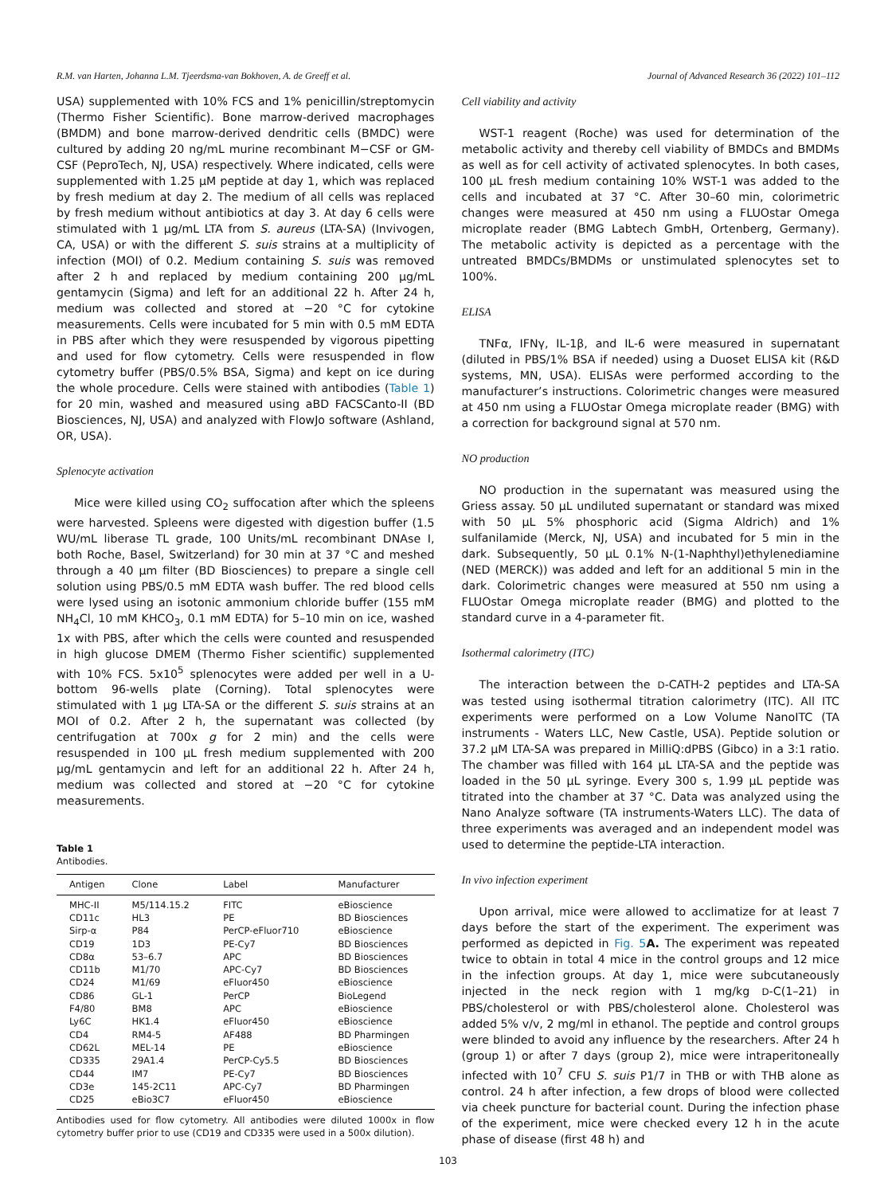R.M. van Harten, Johanna L.M. Tjeerdsma-van Bokhoven, A. de Greeff et al. Journal of Advanced Research 36 (2022) 101–112
USA) supplemented with 10% FCS and 1% penicillin/streptomycin (Thermo Fisher Scientific). Bone marrow-derived macrophages (BMDM) and bone marrow-derived dendritic cells (BMDC) were cultured by adding 20 ng/mL murine recombinant M−CSF or GM-CSF (PeproTech, NJ, USA) respectively. Where indicated, cells were supplemented with 1.25 μM peptide at day 1, which was replaced by fresh medium at day 2. The medium of all cells was replaced by fresh medium without antibiotics at day 3. At day 6 cells were stimulated with 1 μg/mL LTA from S. aureus (LTA-SA) (Invivogen, CA, USA) or with the different S. suis strains at a multiplicity of infection (MOI) of 0.2. Medium containing S. suis was removed after 2 h and replaced by medium containing 200 μg/mL gentamycin (Sigma) and left for an additional 22 h. After 24 h, medium was collected and stored at −20 °C for cytokine measurements. Cells were incubated for 5 min with 0.5 mM EDTA in PBS after which they were resuspended by vigorous pipetting and used for flow cytometry. Cells were resuspended in flow cytometry buffer (PBS/0.5% BSA, Sigma) and kept on ice during the whole procedure. Cells were stained with antibodies (Table 1) for 20 min, washed and measured using aBD FACSCanto-II (BD Biosciences, NJ, USA) and analyzed with FlowJo software (Ashland, OR, USA).
Splenocyte activation
Mice were killed using CO<sub>2</sub> suffocation after which the spleens were harvested. Spleens were digested with digestion buffer (1.5 WU/mL liberase TL grade, 100 Units/mL recombinant DNAse I, both Roche, Basel, Switzerland) for 30 min at 37 °C and meshed through a 40 μm filter (BD Biosciences) to prepare a single cell solution using PBS/0.5 mM EDTA wash buffer. The red blood cells were lysed using an isotonic ammonium chloride buffer (155 mM NH<sub>4</sub>Cl, 10 mM KHCO<sub>3</sub>, 0.1 mM EDTA) for 5–10 min on ice, washed 1x with PBS, after which the cells were counted and resuspended in high glucose DMEM (Thermo Fisher scientific) supplemented with 10% FCS. 5x10<sup>5</sup> splenocytes were added per well in a U-bottom 96-wells plate (Corning). Total splenocytes were stimulated with 1 μg LTA-SA or the different S. suis strains at an MOI of 0.2. After 2 h, the supernatant was collected (by centrifugation at 700x g for 2 min) and the cells were resuspended in 100 μL fresh medium supplemented with 200 μg/mL gentamycin and left for an additional 22 h. After 24 h, medium was collected and stored at −20 °C for cytokine measurements.
Table 1
Antibodies.
| Antigen | Clone | Label | Manufacturer |
| --- | --- | --- | --- |
| MHC-II | M5/114.15.2 | FITC | eBioscience |
| CD11c | HL3 | PE | BD Biosciences |
| Sirp-α | P84 | PerCP-eFluor710 | eBioscience |
| CD19 | 1D3 | PE-Cy7 | BD Biosciences |
| CD8α | 53–6.7 | APC | BD Biosciences |
| CD11b | M1/70 | APC-Cy7 | BD Biosciences |
| CD24 | M1/69 | eFluor450 | eBioscience |
| CD86 | GL-1 | PerCP | BioLegend |
| F4/80 | BM8 | APC | eBioscience |
| Ly6C | HK1.4 | eFluor450 | eBioscience |
| CD4 | RM4-5 | AF488 | BD Pharmingen |
| CD62L | MEL-14 | PE | eBioscience |
| CD335 | 29A1.4 | PerCP-Cy5.5 | BD Biosciences |
| CD44 | IM7 | PE-Cy7 | BD Biosciences |
| CD3e | 145-2C11 | APC-Cy7 | BD Pharmingen |
| CD25 | eBio3C7 | eFluor450 | eBioscience |
Antibodies used for flow cytometry. All antibodies were diluted 1000x in flow cytometry buffer prior to use (CD19 and CD335 were used in a 500x dilution).
Cell viability and activity
WST-1 reagent (Roche) was used for determination of the metabolic activity and thereby cell viability of BMDCs and BMDMs as well as for cell activity of activated splenocytes. In both cases, 100 μL fresh medium containing 10% WST-1 was added to the cells and incubated at 37 °C. After 30–60 min, colorimetric changes were measured at 450 nm using a FLUOstar Omega microplate reader (BMG Labtech GmbH, Ortenberg, Germany). The metabolic activity is depicted as a percentage with the untreated BMDCs/BMDMs or unstimulated splenocytes set to 100%.
ELISA
TNFα, IFNγ, IL-1β, and IL-6 were measured in supernatant (diluted in PBS/1% BSA if needed) using a Duoset ELISA kit (R&D systems, MN, USA). ELISAs were performed according to the manufacturer’s instructions. Colorimetric changes were measured at 450 nm using a FLUOstar Omega microplate reader (BMG) with a correction for background signal at 570 nm.
NO production
NO production in the supernatant was measured using the Griess assay. 50 μL undiluted supernatant or standard was mixed with 50 μL 5% phosphoric acid (Sigma Aldrich) and 1% sulfanilamide (Merck, NJ, USA) and incubated for 5 min in the dark. Subsequently, 50 μL 0.1% N-(1-Naphthyl)ethylenediamine (NED (MERCK)) was added and left for an additional 5 min in the dark. Colorimetric changes were measured at 550 nm using a FLUOstar Omega microplate reader (BMG) and plotted to the standard curve in a 4-parameter fit.
Isothermal calorimetry (ITC)
The interaction between the D-CATH-2 peptides and LTA-SA was tested using isothermal titration calorimetry (ITC). All ITC experiments were performed on a Low Volume NanoITC (TA instruments - Waters LLC, New Castle, USA). Peptide solution or 37.2 μM LTA-SA was prepared in MilliQ:dPBS (Gibco) in a 3:1 ratio. The chamber was filled with 164 μL LTA-SA and the peptide was loaded in the 50 μL syringe. Every 300 s, 1.99 μL peptide was titrated into the chamber at 37 °C. Data was analyzed using the Nano Analyze software (TA instruments-Waters LLC). The data of three experiments was averaged and an independent model was used to determine the peptide-LTA interaction.
In vivo infection experiment
Upon arrival, mice were allowed to acclimatize for at least 7 days before the start of the experiment. The experiment was performed as depicted in Fig. 5 A. The experiment was repeated twice to obtain in total 4 mice in the control groups and 12 mice in the infection groups. At day 1, mice were subcutaneously injected in the neck region with 1 mg/kg D-C(1–21) in PBS/cholesterol or with PBS/cholesterol alone. Cholesterol was added 5% v/v, 2 mg/ml in ethanol. The peptide and control groups were blinded to avoid any influence by the researchers. After 24 h (group 1) or after 7 days (group 2), mice were intraperitoneally infected with 10<sup>7</sup> CFU S. suis P1/7 in THB or with THB alone as control. 24 h after infection, a few drops of blood were collected via cheek puncture for bacterial count. During the infection phase of the experiment, mice were checked every 12 h in the acute phase of disease (first 48 h) and
103